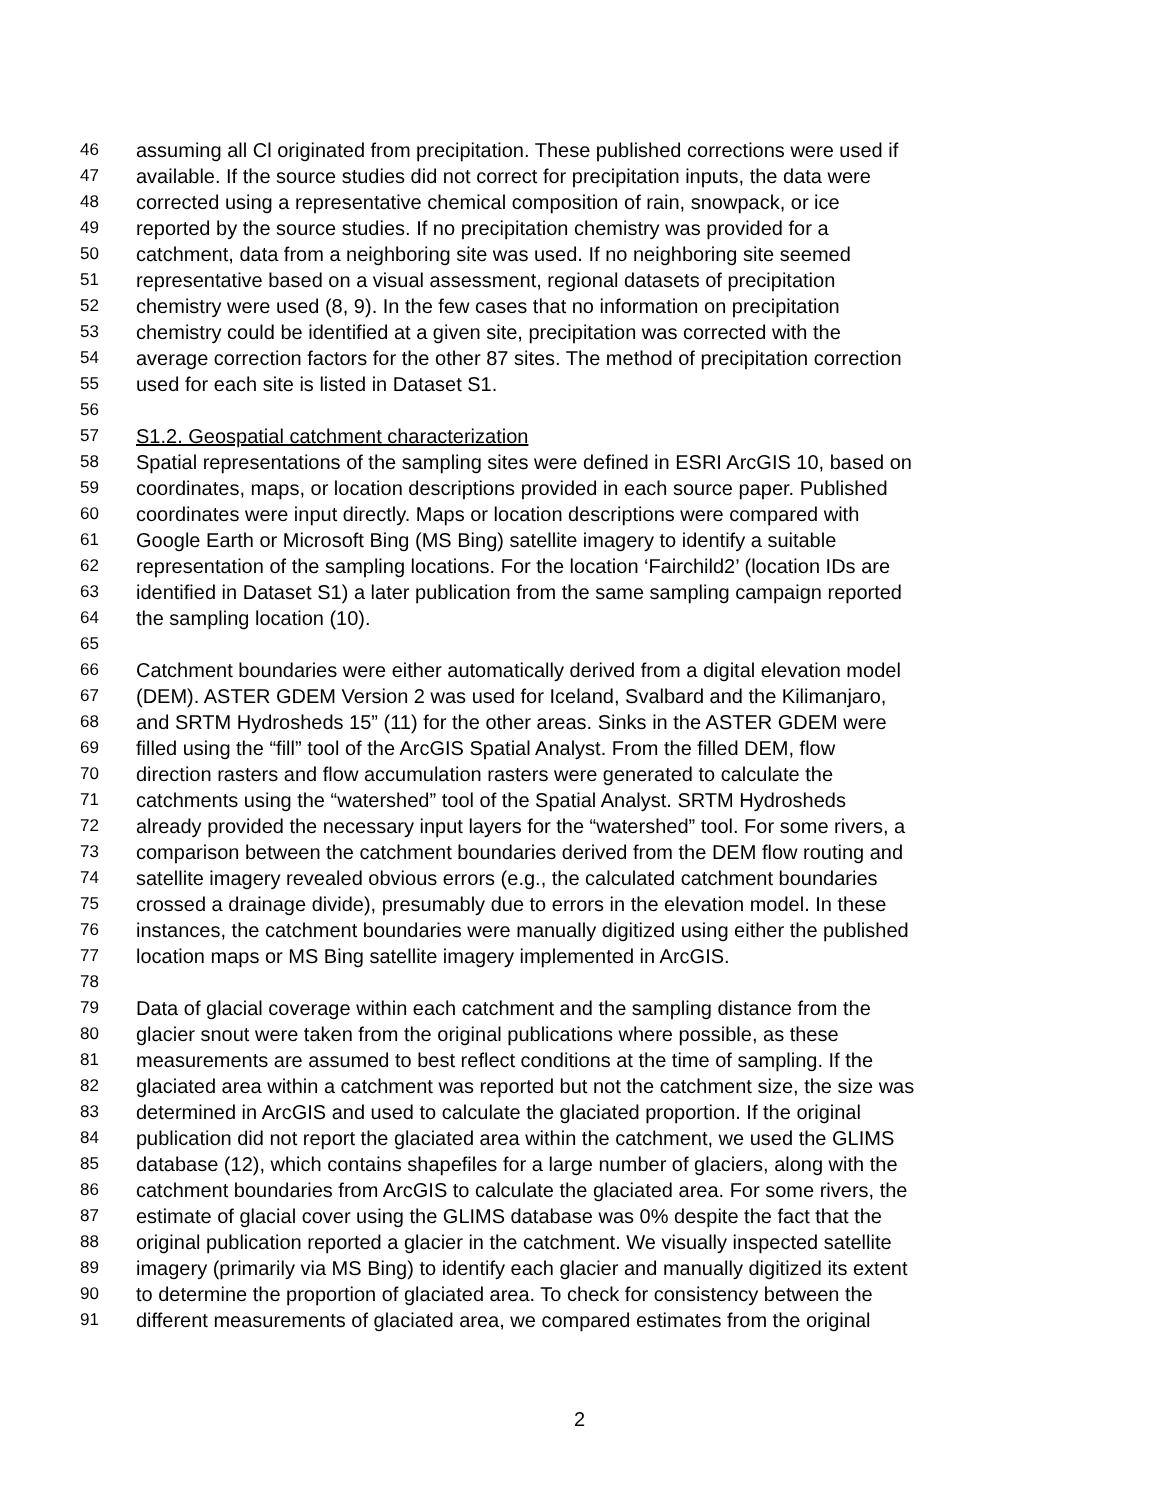46 assuming all Cl originated from precipitation. These published corrections were used if
47 available. If the source studies did not correct for precipitation inputs, the data were
48 corrected using a representative chemical composition of rain, snowpack, or ice
49 reported by the source studies. If no precipitation chemistry was provided for a
50 catchment, data from a neighboring site was used. If no neighboring site seemed
51 representative based on a visual assessment, regional datasets of precipitation
52 chemistry were used (8, 9). In the few cases that no information on precipitation
53 chemistry could be identified at a given site, precipitation was corrected with the
54 average correction factors for the other 87 sites. The method of precipitation correction
55 used for each site is listed in Dataset S1.
56
57 S1.2. Geospatial catchment characterization
58 Spatial representations of the sampling sites were defined in ESRI ArcGIS 10, based on
59 coordinates, maps, or location descriptions provided in each source paper. Published
60 coordinates were input directly. Maps or location descriptions were compared with
61 Google Earth or Microsoft Bing (MS Bing) satellite imagery to identify a suitable
62 representation of the sampling locations. For the location ‘Fairchild2’ (location IDs are
63 identified in Dataset S1) a later publication from the same sampling campaign reported
64 the sampling location (10).
65
66 Catchment boundaries were either automatically derived from a digital elevation model
67 (DEM). ASTER GDEM Version 2 was used for Iceland, Svalbard and the Kilimanjaro,
68 and SRTM Hydrosheds 15” (11) for the other areas. Sinks in the ASTER GDEM were
69 filled using the “fill” tool of the ArcGIS Spatial Analyst. From the filled DEM, flow
70 direction rasters and flow accumulation rasters were generated to calculate the
71 catchments using the “watershed” tool of the Spatial Analyst. SRTM Hydrosheds
72 already provided the necessary input layers for the “watershed” tool. For some rivers, a
73 comparison between the catchment boundaries derived from the DEM flow routing and
74 satellite imagery revealed obvious errors (e.g., the calculated catchment boundaries
75 crossed a drainage divide), presumably due to errors in the elevation model. In these
76 instances, the catchment boundaries were manually digitized using either the published
77 location maps or MS Bing satellite imagery implemented in ArcGIS.
78
79 Data of glacial coverage within each catchment and the sampling distance from the
80 glacier snout were taken from the original publications where possible, as these
81 measurements are assumed to best reflect conditions at the time of sampling. If the
82 glaciated area within a catchment was reported but not the catchment size, the size was
83 determined in ArcGIS and used to calculate the glaciated proportion. If the original
84 publication did not report the glaciated area within the catchment, we used the GLIMS
85 database (12), which contains shapefiles for a large number of glaciers, along with the
86 catchment boundaries from ArcGIS to calculate the glaciated area. For some rivers, the
87 estimate of glacial cover using the GLIMS database was 0% despite the fact that the
88 original publication reported a glacier in the catchment. We visually inspected satellite
89 imagery (primarily via MS Bing) to identify each glacier and manually digitized its extent
90 to determine the proportion of glaciated area. To check for consistency between the
91 different measurements of glaciated area, we compared estimates from the original
2